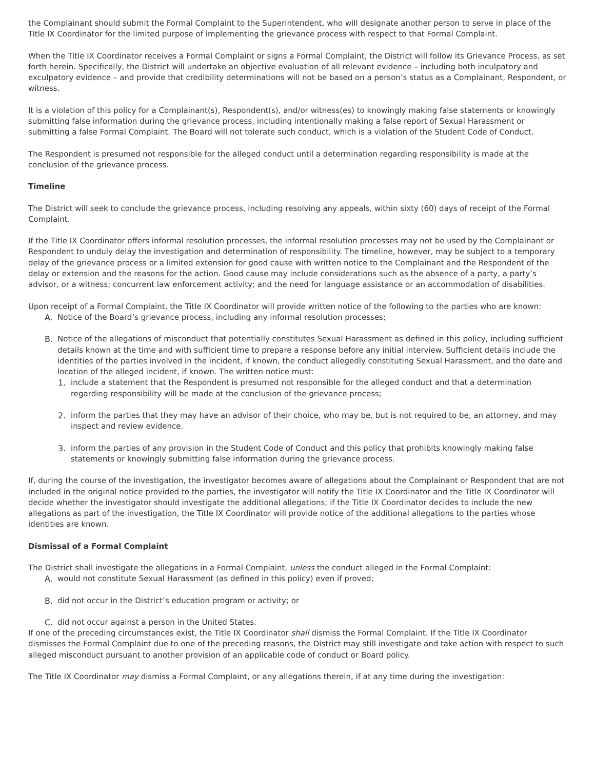the Complainant should submit the Formal Complaint to the Superintendent, who will designate another person to serve in place of the Title IX Coordinator for the limited purpose of implementing the grievance process with respect to that Formal Complaint.
When the Title IX Coordinator receives a Formal Complaint or signs a Formal Complaint, the District will follow its Grievance Process, as set forth herein. Specifically, the District will undertake an objective evaluation of all relevant evidence – including both inculpatory and exculpatory evidence – and provide that credibility determinations will not be based on a person’s status as a Complainant, Respondent, or witness.
It is a violation of this policy for a Complainant(s), Respondent(s), and/or witness(es) to knowingly making false statements or knowingly submitting false information during the grievance process, including intentionally making a false report of Sexual Harassment or submitting a false Formal Complaint. The Board will not tolerate such conduct, which is a violation of the Student Code of Conduct.
The Respondent is presumed not responsible for the alleged conduct until a determination regarding responsibility is made at the conclusion of the grievance process.
Timeline
The District will seek to conclude the grievance process, including resolving any appeals, within sixty (60) days of receipt of the Formal Complaint.
If the Title IX Coordinator offers informal resolution processes, the informal resolution processes may not be used by the Complainant or Respondent to unduly delay the investigation and determination of responsibility. The timeline, however, may be subject to a temporary delay of the grievance process or a limited extension for good cause with written notice to the Complainant and the Respondent of the delay or extension and the reasons for the action. Good cause may include considerations such as the absence of a party, a party’s advisor, or a witness; concurrent law enforcement activity; and the need for language assistance or an accommodation of disabilities.
Upon receipt of a Formal Complaint, the Title IX Coordinator will provide written notice of the following to the parties who are known:
A. Notice of the Board’s grievance process, including any informal resolution processes;
B. Notice of the allegations of misconduct that potentially constitutes Sexual Harassment as defined in this policy, including sufficient details known at the time and with sufficient time to prepare a response before any initial interview. Sufficient details include the identities of the parties involved in the incident, if known, the conduct allegedly constituting Sexual Harassment, and the date and location of the alleged incident, if known. The written notice must:
1. include a statement that the Respondent is presumed not responsible for the alleged conduct and that a determination regarding responsibility will be made at the conclusion of the grievance process;
2. inform the parties that they may have an advisor of their choice, who may be, but is not required to be, an attorney, and may inspect and review evidence.
3. inform the parties of any provision in the Student Code of Conduct and this policy that prohibits knowingly making false statements or knowingly submitting false information during the grievance process.
If, during the course of the investigation, the investigator becomes aware of allegations about the Complainant or Respondent that are not included in the original notice provided to the parties, the investigator will notify the Title IX Coordinator and the Title IX Coordinator will decide whether the investigator should investigate the additional allegations; if the Title IX Coordinator decides to include the new allegations as part of the investigation, the Title IX Coordinator will provide notice of the additional allegations to the parties whose identities are known.
Dismissal of a Formal Complaint
The District shall investigate the allegations in a Formal Complaint, unless the conduct alleged in the Formal Complaint:
A. would not constitute Sexual Harassment (as defined in this policy) even if proved;
B. did not occur in the District’s education program or activity; or
C. did not occur against a person in the United States.
If one of the preceding circumstances exist, the Title IX Coordinator shall dismiss the Formal Complaint. If the Title IX Coordinator dismisses the Formal Complaint due to one of the preceding reasons, the District may still investigate and take action with respect to such alleged misconduct pursuant to another provision of an applicable code of conduct or Board policy.
The Title IX Coordinator may dismiss a Formal Complaint, or any allegations therein, if at any time during the investigation: